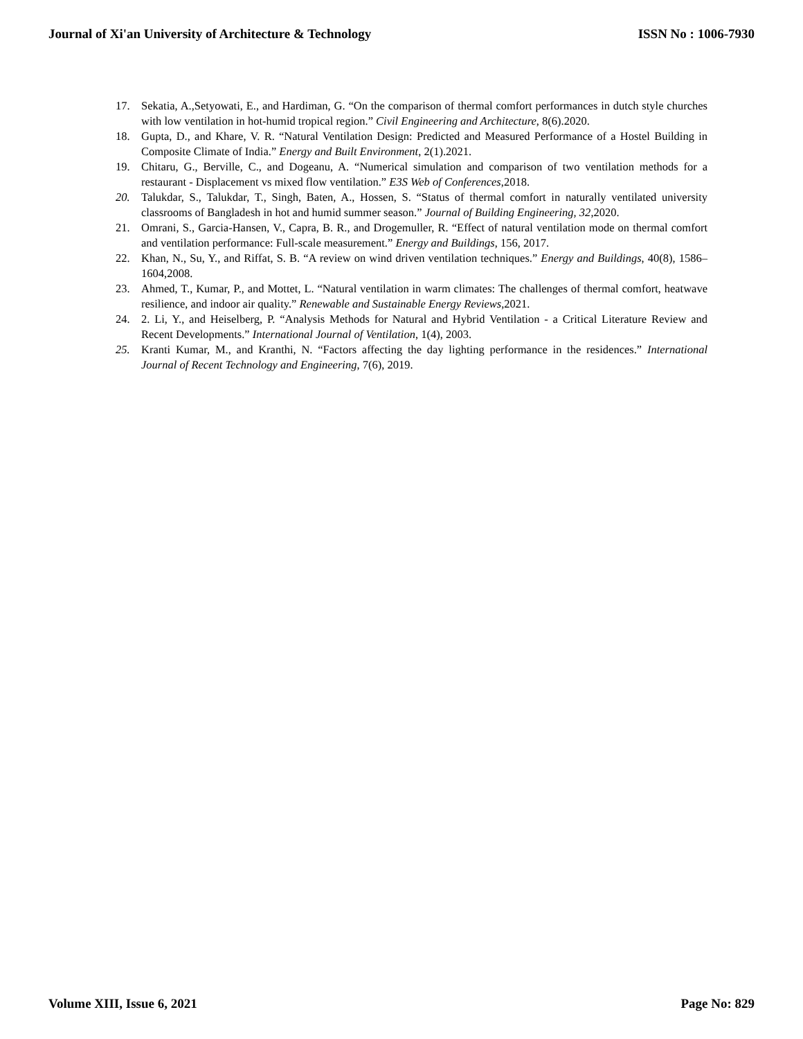Journal of Xi'an University of Architecture & Technology ISSN No : 1006-7930
17. Sekatia, A.,Setyowati, E., and Hardiman, G. “On the comparison of thermal comfort performances in dutch style churches with low ventilation in hot-humid tropical region.” Civil Engineering and Architecture, 8(6).2020.
18. Gupta, D., and Khare, V. R. “Natural Ventilation Design: Predicted and Measured Performance of a Hostel Building in Composite Climate of India.” Energy and Built Environment, 2(1).2021.
19. Chitaru, G., Berville, C., and Dogeanu, A. “Numerical simulation and comparison of two ventilation methods for a restaurant - Displacement vs mixed flow ventilation.” E3S Web of Conferences,2018.
20. Talukdar, S., Talukdar, T., Singh, Baten, A., Hossen, S. “Status of thermal comfort in naturally ventilated university classrooms of Bangladesh in hot and humid summer season.” Journal of Building Engineering, 32,2020.
21. Omrani, S., Garcia-Hansen, V., Capra, B. R., and Drogemuller, R. “Effect of natural ventilation mode on thermal comfort and ventilation performance: Full-scale measurement.” Energy and Buildings, 156, 2017.
22. Khan, N., Su, Y., and Riffat, S. B. “A review on wind driven ventilation techniques.” Energy and Buildings, 40(8), 1586–1604,2008.
23. Ahmed, T., Kumar, P., and Mottet, L. “Natural ventilation in warm climates: The challenges of thermal comfort, heatwave resilience, and indoor air quality.” Renewable and Sustainable Energy Reviews,2021.
24. 2. Li, Y., and Heiselberg, P. “Analysis Methods for Natural and Hybrid Ventilation - a Critical Literature Review and Recent Developments.” International Journal of Ventilation, 1(4), 2003.
25. Kranti Kumar, M., and Kranthi, N. “Factors affecting the day lighting performance in the residences.” International Journal of Recent Technology and Engineering, 7(6), 2019.
Volume XIII, Issue 6, 2021 Page No: 829